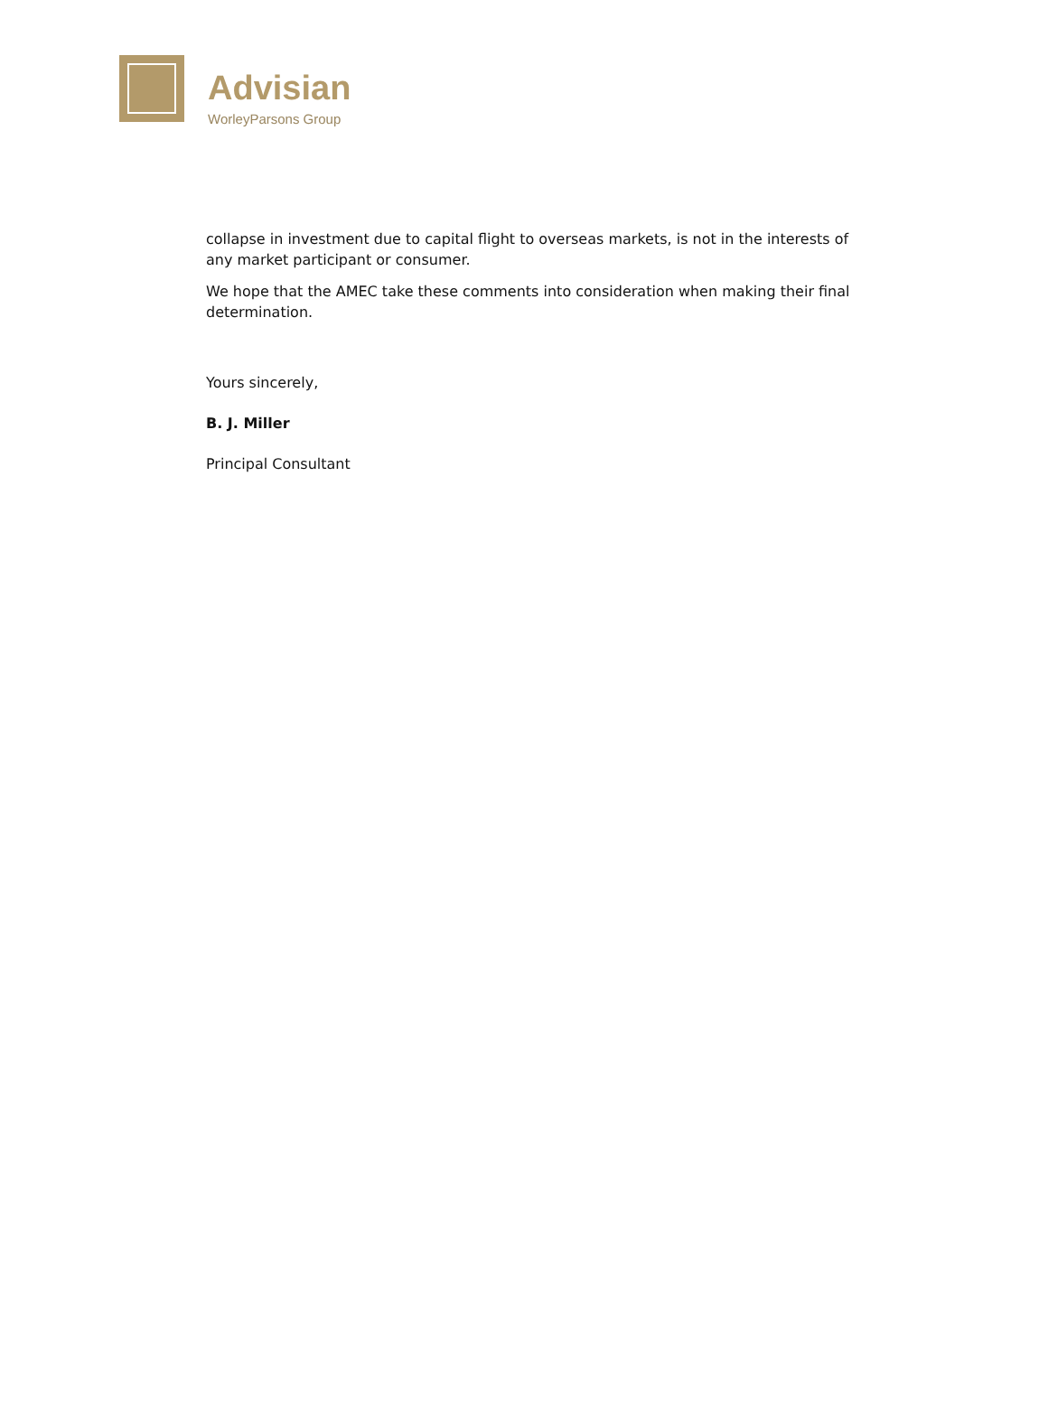Advisian
WorleyParsons Group
collapse in investment due to capital flight to overseas markets, is not in the interests of any market participant or consumer.
We hope that the AMEC take these comments into consideration when making their final determination.
Yours sincerely,
B. J. Miller
Principal Consultant